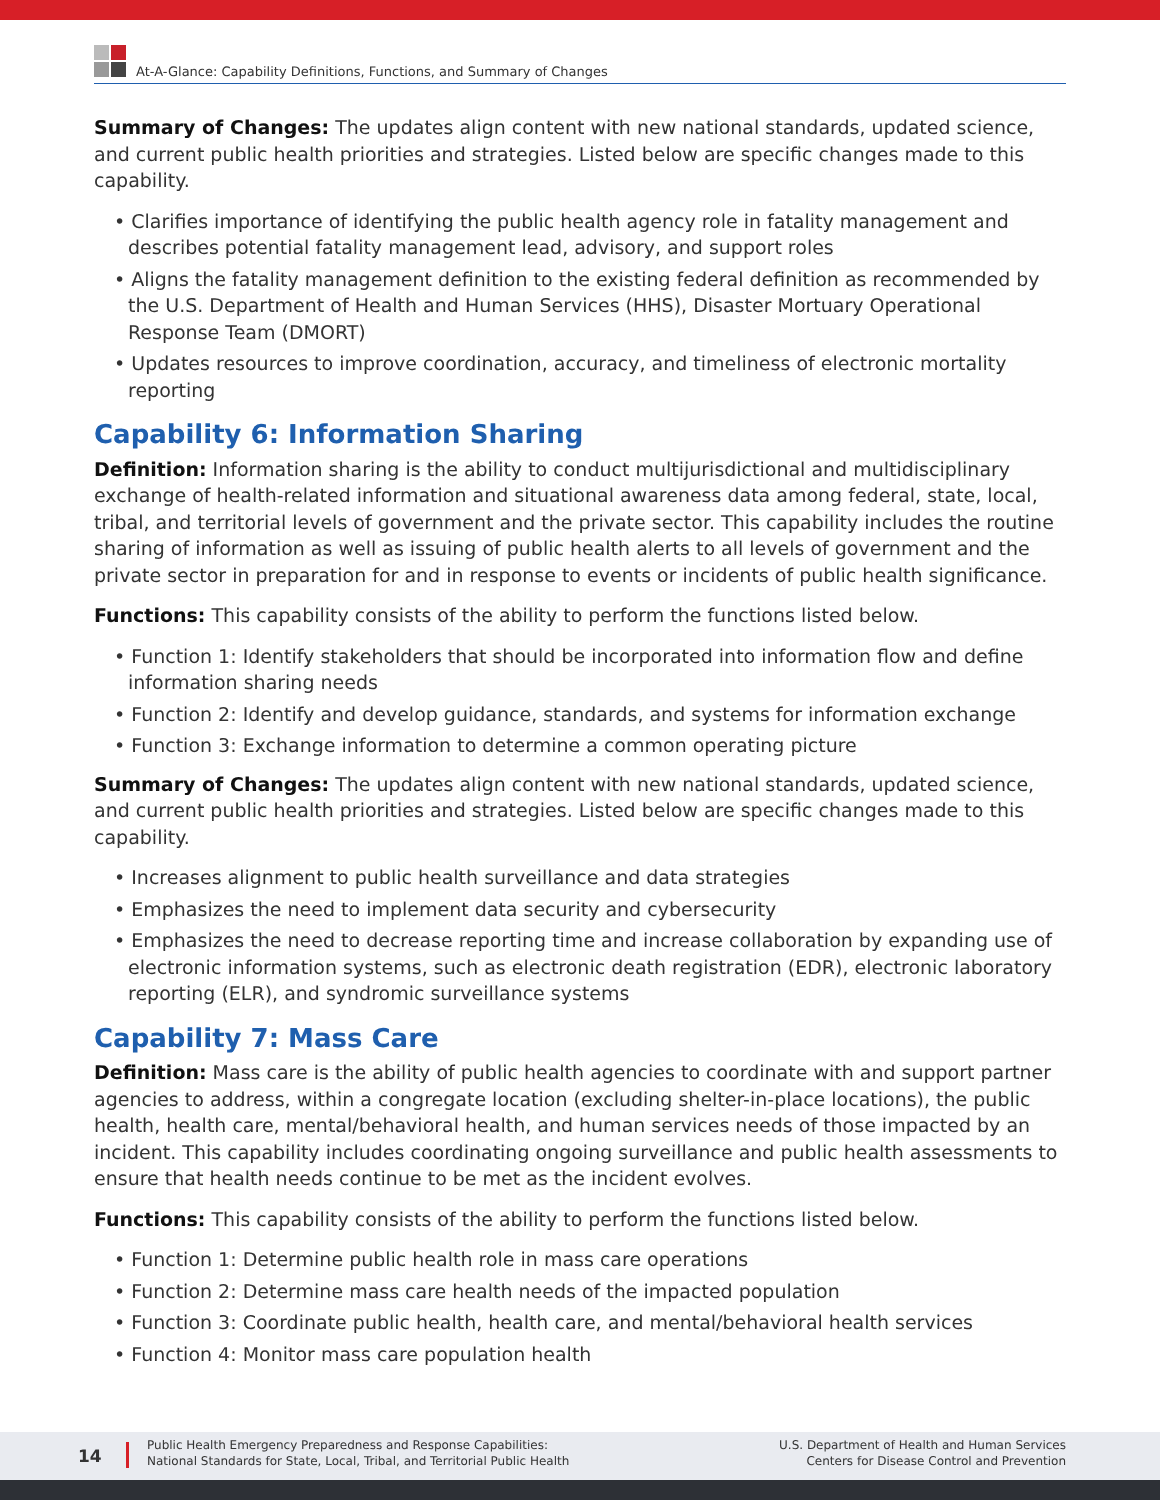At-A-Glance: Capability Definitions, Functions, and Summary of Changes
Summary of Changes: The updates align content with new national standards, updated science, and current public health priorities and strategies. Listed below are specific changes made to this capability.
• Clarifies importance of identifying the public health agency role in fatality management and describes potential fatality management lead, advisory, and support roles
• Aligns the fatality management definition to the existing federal definition as recommended by the U.S. Department of Health and Human Services (HHS), Disaster Mortuary Operational Response Team (DMORT)
• Updates resources to improve coordination, accuracy, and timeliness of electronic mortality reporting
Capability 6: Information Sharing
Definition: Information sharing is the ability to conduct multijurisdictional and multidisciplinary exchange of health-related information and situational awareness data among federal, state, local, tribal, and territorial levels of government and the private sector. This capability includes the routine sharing of information as well as issuing of public health alerts to all levels of government and the private sector in preparation for and in response to events or incidents of public health significance.
Functions: This capability consists of the ability to perform the functions listed below.
• Function 1: Identify stakeholders that should be incorporated into information flow and define information sharing needs
• Function 2: Identify and develop guidance, standards, and systems for information exchange
• Function 3: Exchange information to determine a common operating picture
Summary of Changes: The updates align content with new national standards, updated science, and current public health priorities and strategies. Listed below are specific changes made to this capability.
• Increases alignment to public health surveillance and data strategies
• Emphasizes the need to implement data security and cybersecurity
• Emphasizes the need to decrease reporting time and increase collaboration by expanding use of electronic information systems, such as electronic death registration (EDR), electronic laboratory reporting (ELR), and syndromic surveillance systems
Capability 7: Mass Care
Definition: Mass care is the ability of public health agencies to coordinate with and support partner agencies to address, within a congregate location (excluding shelter-in-place locations), the public health, health care, mental/behavioral health, and human services needs of those impacted by an incident. This capability includes coordinating ongoing surveillance and public health assessments to ensure that health needs continue to be met as the incident evolves.
Functions: This capability consists of the ability to perform the functions listed below.
• Function 1: Determine public health role in mass care operations
• Function 2: Determine mass care health needs of the impacted population
• Function 3: Coordinate public health, health care, and mental/behavioral health services
• Function 4: Monitor mass care population health
14
Public Health Emergency Preparedness and Response Capabilities:
National Standards for State, Local, Tribal, and Territorial Public Health
U.S. Department of Health and Human Services
Centers for Disease Control and Prevention